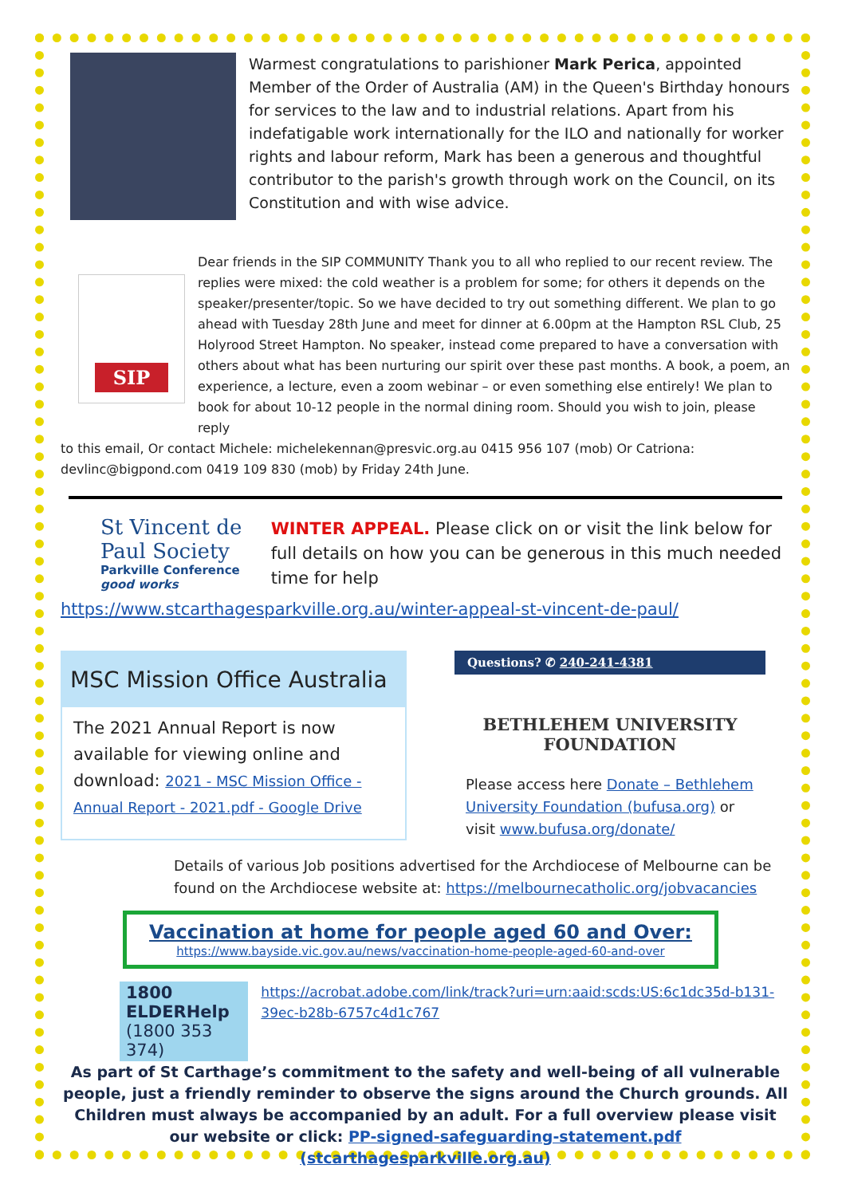Warmest congratulations to parishioner Mark Perica, appointed Member of the Order of Australia (AM) in the Queen's Birthday honours for services to the law and to industrial relations. Apart from his indefatigable work internationally for the ILO and nationally for worker rights and labour reform, Mark has been a generous and thoughtful contributor to the parish's growth through work on the Council, on its Constitution and with wise advice.
SIP
Dear friends in the SIP COMMUNITY Thank you to all who replied to our recent review. The replies were mixed: the cold weather is a problem for some; for others it depends on the speaker/presenter/topic. So we have decided to try out something different. We plan to go ahead with Tuesday 28th June and meet for dinner at 6.00pm at the Hampton RSL Club, 25 Holyrood Street Hampton. No speaker, instead come prepared to have a conversation with others about what has been nurturing our spirit over these past months. A book, a poem, an experience, a lecture, even a zoom webinar – or even something else entirely! We plan to book for about 10-12 people in the normal dining room. Should you wish to join, please reply
to this email, Or contact Michele: michelekennan@presvic.org.au 0415 956 107 (mob) Or Catriona: devlinc@bigpond.com 0419 109 830 (mob) by Friday 24th June.
St Vincent de Paul Society
Parkville Conference good works
WINTER APPEAL. Please click on or visit the link below for full details on how you can be generous in this much needed time for help
https://www.stcarthagesparkville.org.au/winter-appeal-st-vincent-de-paul/
MSC Mission Office Australia
The 2021 Annual Report is now available for viewing online and download: 2021 - MSC Mission Office - Annual Report - 2021.pdf - Google Drive
Questions? ✆ 240-241-4381
BETHLEHEM UNIVERSITY
FOUNDATION
Please access here Donate – Bethlehem University Foundation (bufusa.org) or visit www.bufusa.org/donate/
Details of various Job positions advertised for the Archdiocese of Melbourne can be found on the Archdiocese website at: https://melbournecatholic.org/jobvacancies
Vaccination at home for people aged 60 and Over:
https://www.bayside.vic.gov.au/news/vaccination-home-people-aged-60-and-over
1800 ELDERHelp
(1800 353 374)
https://acrobat.adobe.com/link/track?uri=urn:aaid:scds:US:6c1dc35d-b131-39ec-b28b-6757c4d1c767
As part of St Carthage’s commitment to the safety and well-being of all vulnerable people, just a friendly reminder to observe the signs around the Church grounds. All Children must always be accompanied by an adult. For a full overview please visit our website or click: PP-signed-safeguarding-statement.pdf (stcarthagesparkville.org.au)